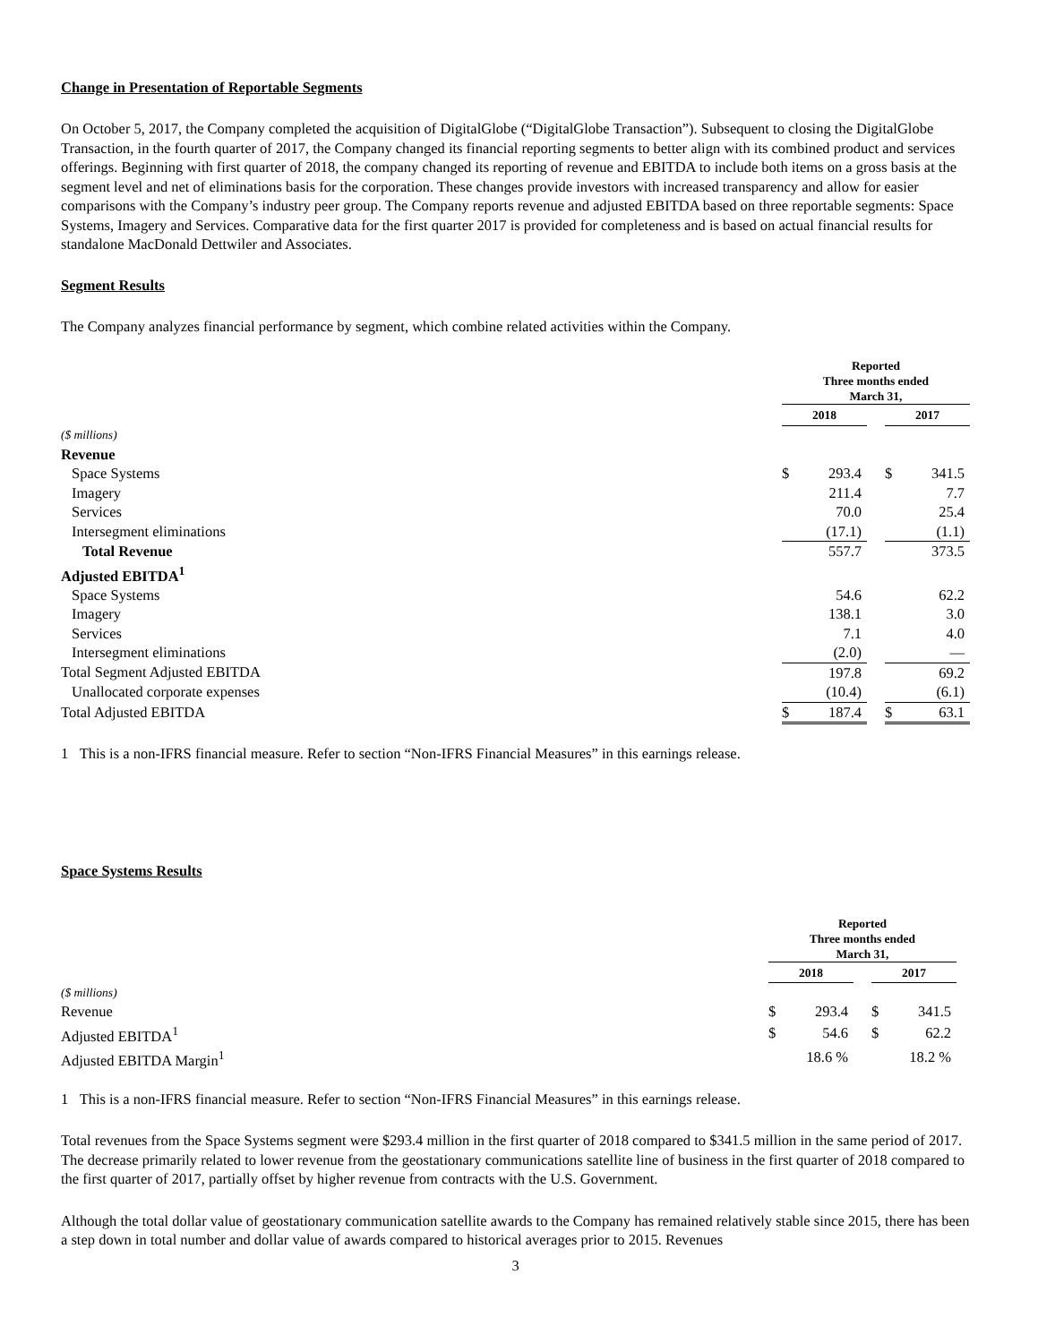Change in Presentation of Reportable Segments
On October 5, 2017, the Company completed the acquisition of DigitalGlobe (“DigitalGlobe Transaction”). Subsequent to closing the DigitalGlobe Transaction, in the fourth quarter of 2017, the Company changed its financial reporting segments to better align with its combined product and services offerings. Beginning with first quarter of 2018, the company changed its reporting of revenue and EBITDA to include both items on a gross basis at the segment level and net of eliminations basis for the corporation. These changes provide investors with increased transparency and allow for easier comparisons with the Company’s industry peer group. The Company reports revenue and adjusted EBITDA based on three reportable segments: Space Systems, Imagery and Services. Comparative data for the first quarter 2017 is provided for completeness and is based on actual financial results for standalone MacDonald Dettwiler and Associates.
Segment Results
The Company analyzes financial performance by segment, which combine related activities within the Company.
| | Reported Three months ended March 31, | | | | |
| | 2018 | | | 2017 | |
| ($ millions) | | | | | |
| Revenue | | | | | |
| Space Systems | $ | 293.4 | | $ | 341.5 |
| Imagery | | 211.4 | | | 7.7 |
| Services | | 70.0 | | | 25.4 |
| Intersegment eliminations | | (17.1) | | | (1.1) |
| Total Revenue | | 557.7 | | | 373.5 |
| Adjusted EBITDA<sup>1</sup> | | | | | |
| Space Systems | | 54.6 | | | 62.2 |
| Imagery | | 138.1 | | | 3.0 |
| Services | | 7.1 | | | 4.0 |
| Intersegment eliminations | | (2.0) | | | — |
| Total Segment Adjusted EBITDA | | 197.8 | | | 69.2 |
| Unallocated corporate expenses | | (10.4) | | | (6.1) |
| Total Adjusted EBITDA | $ | 187.4 | | $ | 63.1 |
1 This is a non-IFRS financial measure. Refer to section “Non-IFRS Financial Measures” in this earnings release.
Space Systems Results
| | Reported Three months ended March 31, | | | | |
| | 2018 | | | 2017 | |
| ($ millions) | | | | | |
| Revenue | $ | 293.4 | | $ | 341.5 |
| Adjusted EBITDA<sup>1</sup> | $ | 54.6 | | $ | 62.2 |
| Adjusted EBITDA Margin<sup>1</sup> | | 18.6 % | | | 18.2 % |
1 This is a non-IFRS financial measure. Refer to section “Non-IFRS Financial Measures” in this earnings release.
Total revenues from the Space Systems segment were $293.4 million in the first quarter of 2018 compared to $341.5 million in the same period of 2017. The decrease primarily related to lower revenue from the geostationary communications satellite line of business in the first quarter of 2018 compared to the first quarter of 2017, partially offset by higher revenue from contracts with the U.S. Government.
Although the total dollar value of geostationary communication satellite awards to the Company has remained relatively stable since 2015, there has been a step down in total number and dollar value of awards compared to historical averages prior to 2015. Revenues
3